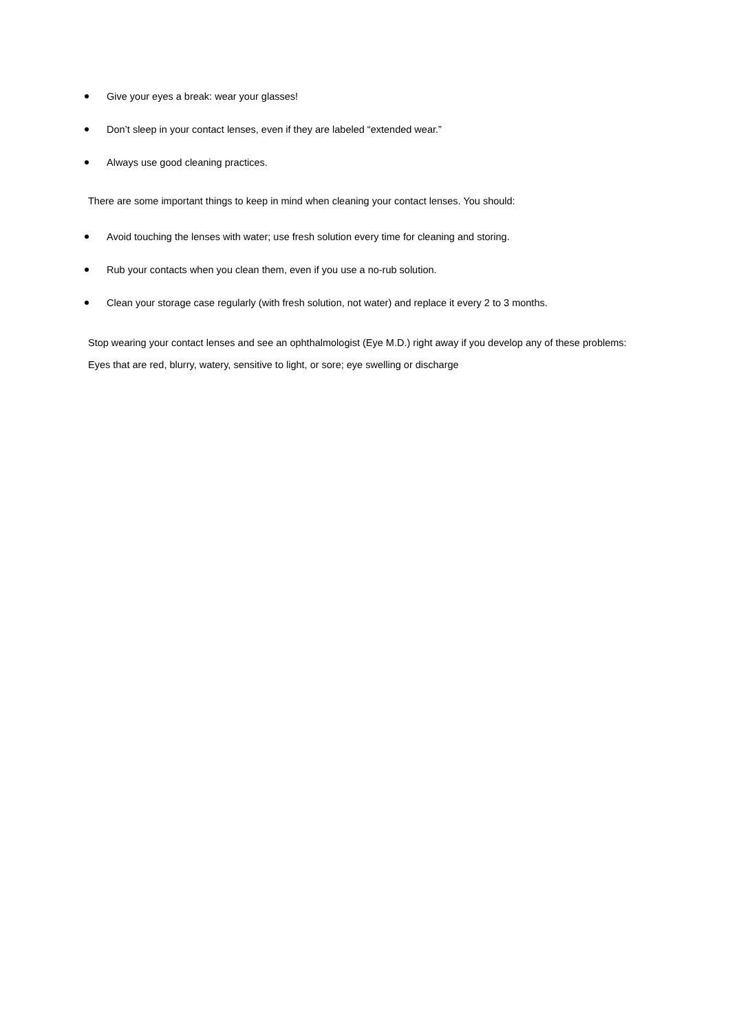Give your eyes a break: wear your glasses!
Don’t sleep in your contact lenses, even if they are labeled “extended wear.”
Always use good cleaning practices.
There are some important things to keep in mind when cleaning your contact lenses. You should:
Avoid touching the lenses with water; use fresh solution every time for cleaning and storing.
Rub your contacts when you clean them, even if you use a no-rub solution.
Clean your storage case regularly (with fresh solution, not water) and replace it every 2 to 3 months.
Stop wearing your contact lenses and see an ophthalmologist (Eye M.D.) right away if you develop any of these problems: Eyes that are red, blurry, watery, sensitive to light, or sore; eye swelling or discharge